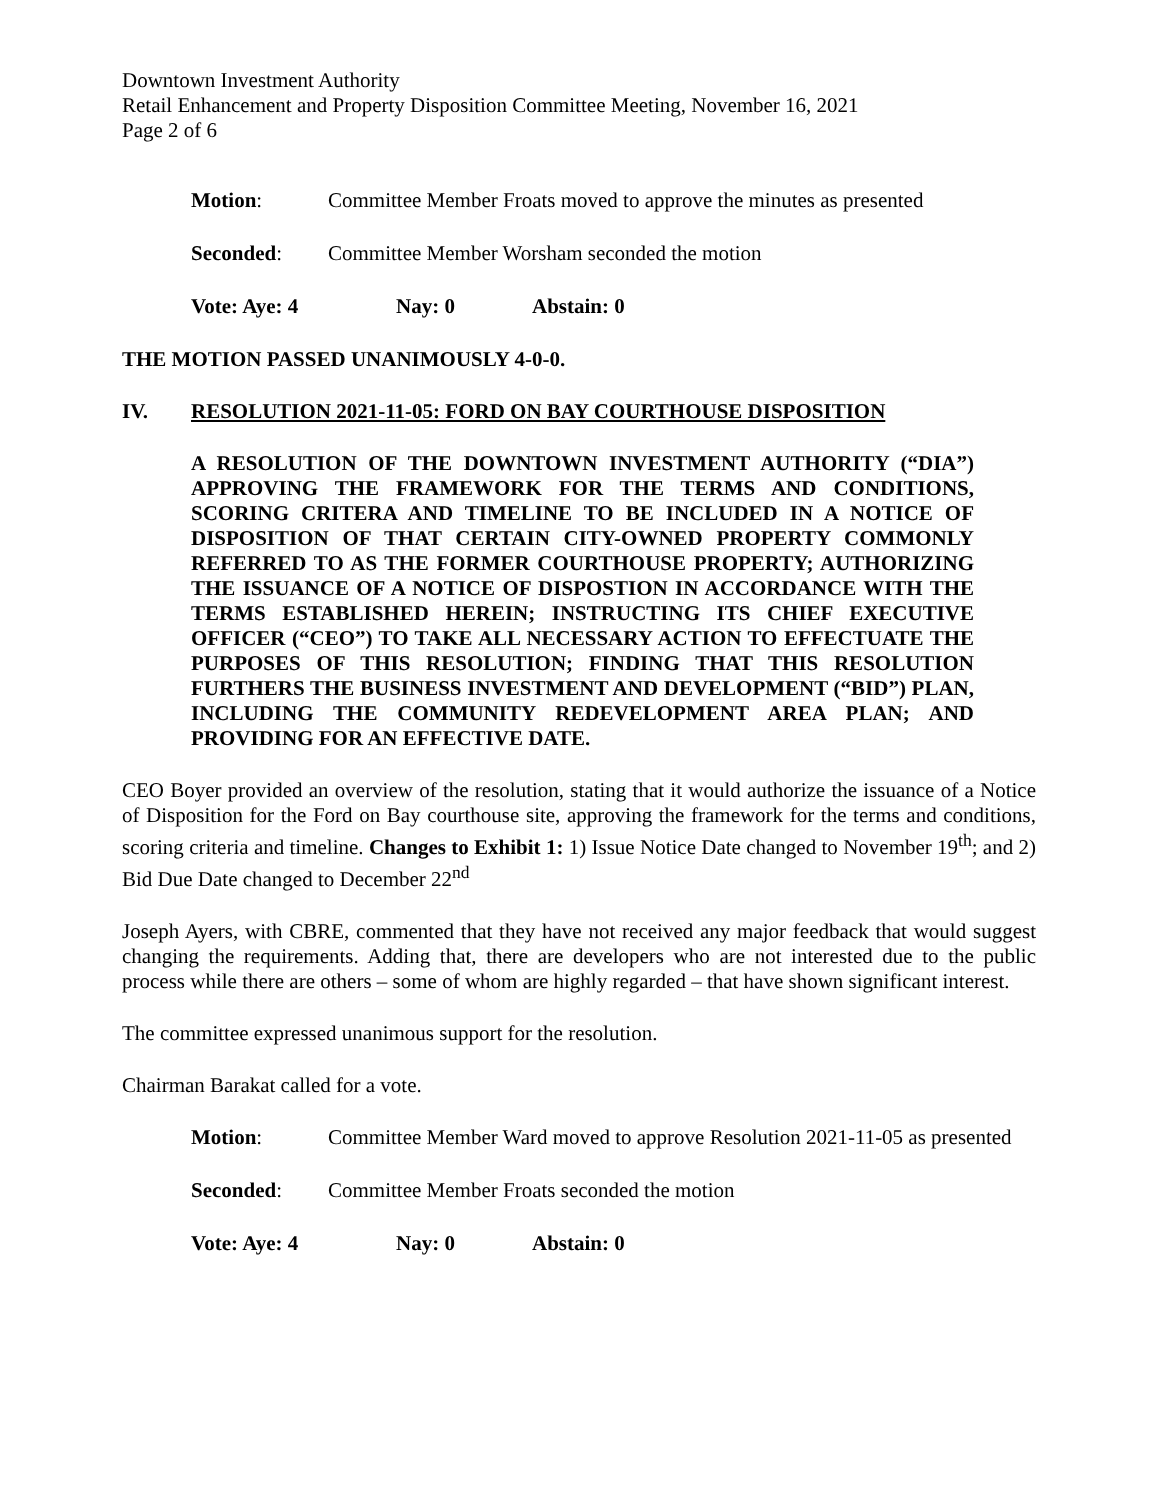Downtown Investment Authority
Retail Enhancement and Property Disposition Committee Meeting, November 16, 2021
Page 2 of 6
Motion: Committee Member Froats moved to approve the minutes as presented
Seconded: Committee Member Worsham seconded the motion
Vote: Aye: 4 Nay: 0 Abstain: 0
THE MOTION PASSED UNANIMOUSLY 4-0-0.
IV. RESOLUTION 2021-11-05: FORD ON BAY COURTHOUSE DISPOSITION
A RESOLUTION OF THE DOWNTOWN INVESTMENT AUTHORITY (“DIA”) APPROVING THE FRAMEWORK FOR THE TERMS AND CONDITIONS, SCORING CRITERA AND TIMELINE TO BE INCLUDED IN A NOTICE OF DISPOSITION OF THAT CERTAIN CITY-OWNED PROPERTY COMMONLY REFERRED TO AS THE FORMER COURTHOUSE PROPERTY; AUTHORIZING THE ISSUANCE OF A NOTICE OF DISPOSTION IN ACCORDANCE WITH THE TERMS ESTABLISHED HEREIN; INSTRUCTING ITS CHIEF EXECUTIVE OFFICER (“CEO”) TO TAKE ALL NECESSARY ACTION TO EFFECTUATE THE PURPOSES OF THIS RESOLUTION; FINDING THAT THIS RESOLUTION FURTHERS THE BUSINESS INVESTMENT AND DEVELOPMENT (“BID”) PLAN, INCLUDING THE COMMUNITY REDEVELOPMENT AREA PLAN; AND PROVIDING FOR AN EFFECTIVE DATE.
CEO Boyer provided an overview of the resolution, stating that it would authorize the issuance of a Notice of Disposition for the Ford on Bay courthouse site, approving the framework for the terms and conditions, scoring criteria and timeline. Changes to Exhibit 1: 1) Issue Notice Date changed to November 19<sup>th</sup>; and 2) Bid Due Date changed to December 22<sup>nd</sup>
Joseph Ayers, with CBRE, commented that they have not received any major feedback that would suggest changing the requirements. Adding that, there are developers who are not interested due to the public process while there are others – some of whom are highly regarded – that have shown significant interest.
The committee expressed unanimous support for the resolution.
Chairman Barakat called for a vote.
Motion: Committee Member Ward moved to approve Resolution 2021-11-05 as presented
Seconded: Committee Member Froats seconded the motion
Vote: Aye: 4 Nay: 0 Abstain: 0